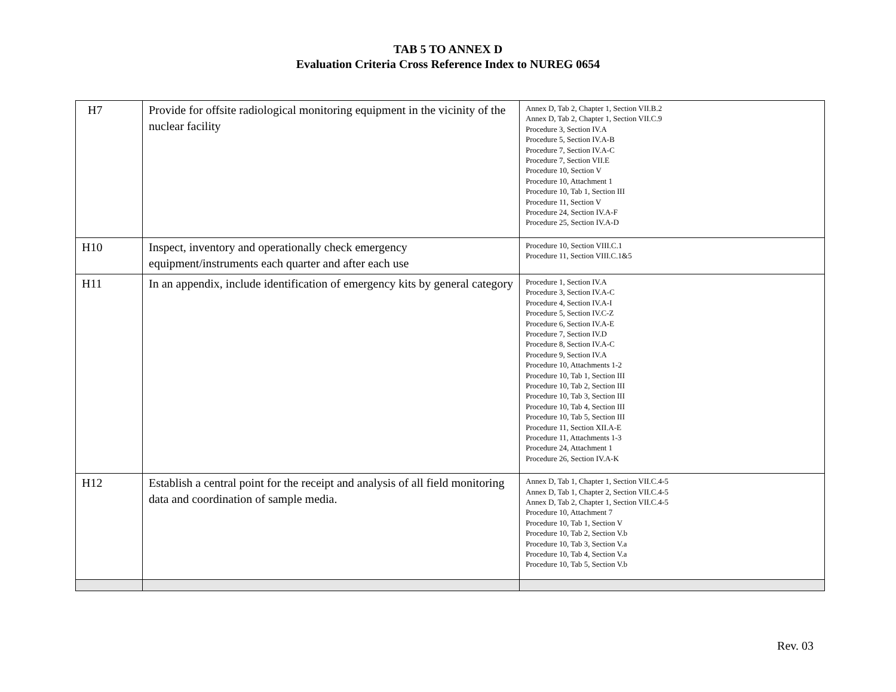TAB 5 TO ANNEX D
Evaluation Criteria Cross Reference Index to NUREG 0654
| H7 | Provide for offsite radiological monitoring equipment in the vicinity of the nuclear facility | Annex D, Tab 2, Chapter 1, Section VII.B.2 Annex D, Tab 2, Chapter 1, Section VII.C.9 Procedure 3, Section IV.A Procedure 5, Section IV.A-B Procedure 7, Section IV.A-C Procedure 7, Section VII.E Procedure 10, Section V Procedure 10, Attachment 1 Procedure 10, Tab 1, Section III Procedure 11, Section V Procedure 24, Section IV.A-F Procedure 25, Section IV.A-D |
| H10 | Inspect, inventory and operationally check emergency equipment/instruments each quarter and after each use | Procedure 10, Section VIII.C.1 Procedure 11, Section VIII.C.1&5 |
| H11 | In an appendix, include identification of emergency kits by general category | Procedure 1, Section IV.A Procedure 3, Section IV.A-C Procedure 4, Section IV.A-I Procedure 5, Section IV.C-Z Procedure 6, Section IV.A-E Procedure 7, Section IV.D Procedure 8, Section IV.A-C Procedure 9, Section IV.A Procedure 10, Attachments 1-2 Procedure 10, Tab 1, Section III Procedure 10, Tab 2, Section III Procedure 10, Tab 3, Section III Procedure 10, Tab 4, Section III Procedure 10, Tab 5, Section III Procedure 11, Section XII.A-E Procedure 11, Attachments 1-3 Procedure 24, Attachment 1 Procedure 26, Section IV.A-K |
| H12 | Establish a central point for the receipt and analysis of all field monitoring data and coordination of sample media. | Annex D, Tab 1, Chapter 1, Section VII.C.4-5 Annex D, Tab 1, Chapter 2, Section VII.C.4-5 Annex D, Tab 2, Chapter 1, Section VII.C.4-5 Procedure 10, Attachment 7 Procedure 10, Tab 1, Section V Procedure 10, Tab 2, Section V.b Procedure 10, Tab 3, Section V.a Procedure 10, Tab 4, Section V.a Procedure 10, Tab 5, Section V.b |
Rev. 03